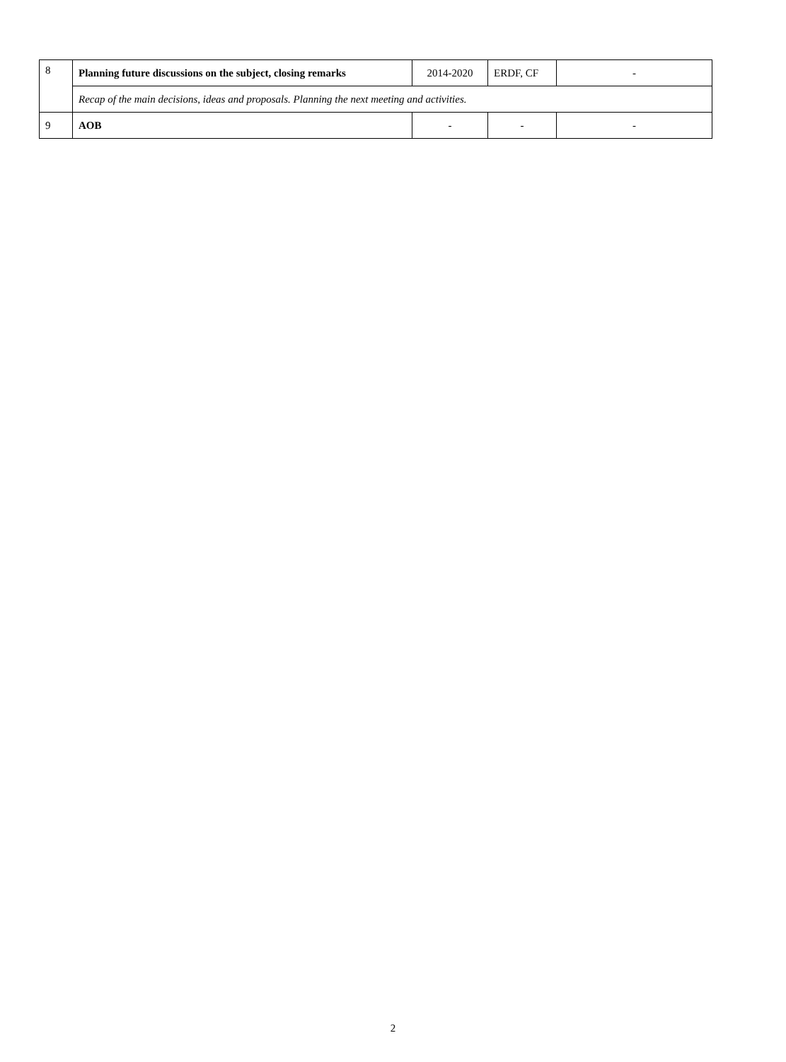| 8 | Planning future discussions on the subject, closing remarks | 2014-2020 | ERDF, CF | - |
| | Recap of the main decisions, ideas and proposals. Planning the next meeting and activities. | | | |
| 9 | AOB | - | - | - |
2